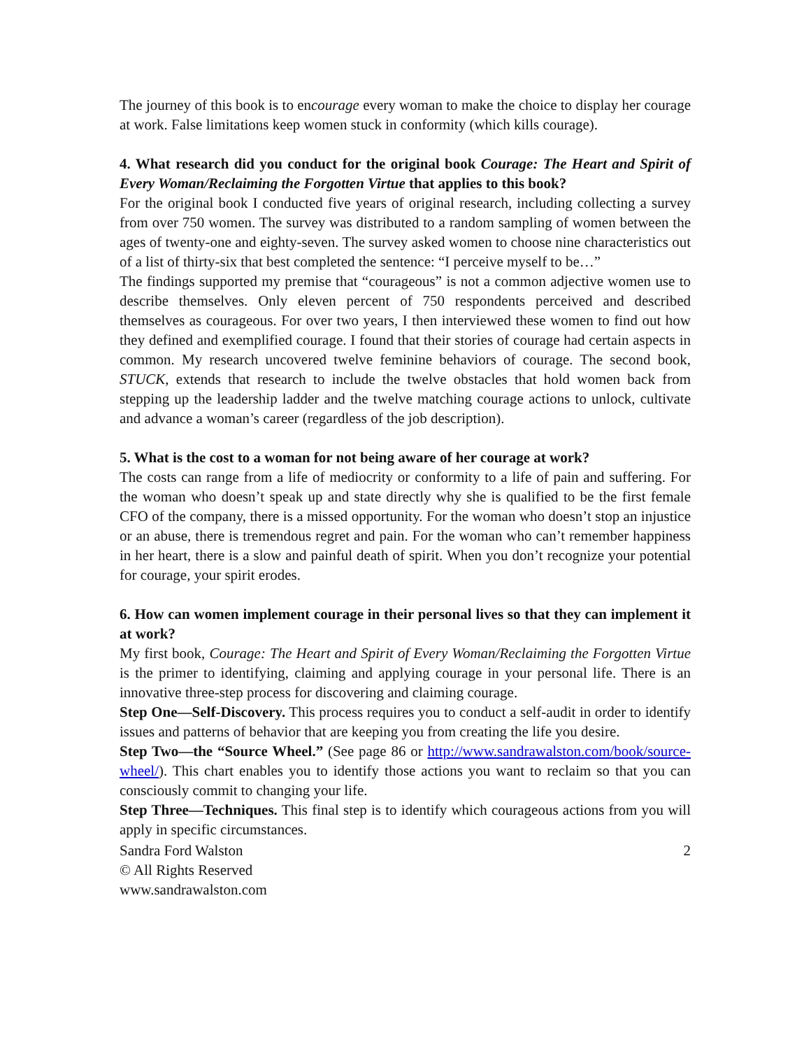The journey of this book is to encourage every woman to make the choice to display her courage at work. False limitations keep women stuck in conformity (which kills courage).
4. What research did you conduct for the original book Courage: The Heart and Spirit of Every Woman/Reclaiming the Forgotten Virtue that applies to this book?
For the original book I conducted five years of original research, including collecting a survey from over 750 women. The survey was distributed to a random sampling of women between the ages of twenty-one and eighty-seven. The survey asked women to choose nine characteristics out of a list of thirty-six that best completed the sentence: “I perceive myself to be…”
The findings supported my premise that “courageous” is not a common adjective women use to describe themselves. Only eleven percent of 750 respondents perceived and described themselves as courageous. For over two years, I then interviewed these women to find out how they defined and exemplified courage. I found that their stories of courage had certain aspects in common. My research uncovered twelve feminine behaviors of courage. The second book, STUCK, extends that research to include the twelve obstacles that hold women back from stepping up the leadership ladder and the twelve matching courage actions to unlock, cultivate and advance a woman’s career (regardless of the job description).
5. What is the cost to a woman for not being aware of her courage at work?
The costs can range from a life of mediocrity or conformity to a life of pain and suffering. For the woman who doesn’t speak up and state directly why she is qualified to be the first female CFO of the company, there is a missed opportunity. For the woman who doesn’t stop an injustice or an abuse, there is tremendous regret and pain. For the woman who can’t remember happiness in her heart, there is a slow and painful death of spirit. When you don’t recognize your potential for courage, your spirit erodes.
6. How can women implement courage in their personal lives so that they can implement it at work?
My first book, Courage: The Heart and Spirit of Every Woman/Reclaiming the Forgotten Virtue is the primer to identifying, claiming and applying courage in your personal life. There is an innovative three-step process for discovering and claiming courage.
Step One—Self-Discovery. This process requires you to conduct a self-audit in order to identify issues and patterns of behavior that are keeping you from creating the life you desire.
Step Two—the “Source Wheel.” (See page 86 or http://www.sandrawalston.com/book/source-wheel/). This chart enables you to identify those actions you want to reclaim so that you can consciously commit to changing your life.
Step Three—Techniques. This final step is to identify which courageous actions from you will apply in specific circumstances.
Sandra Ford Walston 2
© All Rights Reserved
www.sandrawalston.com